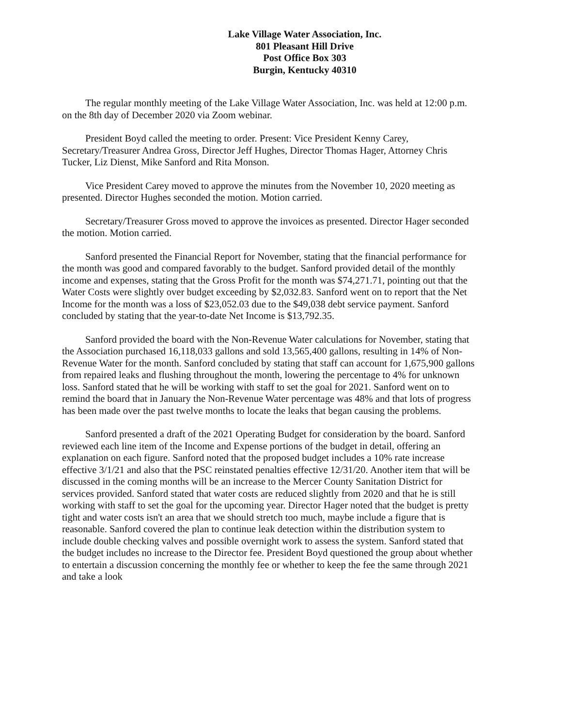Lake Village Water Association, Inc.
801 Pleasant Hill Drive
Post Office Box 303
Burgin, Kentucky 40310
The regular monthly meeting of the Lake Village Water Association, Inc. was held at 12:00 p.m. on the 8th day of December 2020 via Zoom webinar.
President Boyd called the meeting to order. Present: Vice President Kenny Carey, Secretary/Treasurer Andrea Gross, Director Jeff Hughes, Director Thomas Hager, Attorney Chris Tucker, Liz Dienst, Mike Sanford and Rita Monson.
Vice President Carey moved to approve the minutes from the November 10, 2020 meeting as presented. Director Hughes seconded the motion. Motion carried.
Secretary/Treasurer Gross moved to approve the invoices as presented. Director Hager seconded the motion. Motion carried.
Sanford presented the Financial Report for November, stating that the financial performance for the month was good and compared favorably to the budget. Sanford provided detail of the monthly income and expenses, stating that the Gross Profit for the month was $74,271.71, pointing out that the Water Costs were slightly over budget exceeding by $2,032.83. Sanford went on to report that the Net Income for the month was a loss of $23,052.03 due to the $49,038 debt service payment. Sanford concluded by stating that the year-to-date Net Income is $13,792.35.
Sanford provided the board with the Non-Revenue Water calculations for November, stating that the Association purchased 16,118,033 gallons and sold 13,565,400 gallons, resulting in 14% of Non-Revenue Water for the month. Sanford concluded by stating that staff can account for 1,675,900 gallons from repaired leaks and flushing throughout the month, lowering the percentage to 4% for unknown loss. Sanford stated that he will be working with staff to set the goal for 2021. Sanford went on to remind the board that in January the Non-Revenue Water percentage was 48% and that lots of progress has been made over the past twelve months to locate the leaks that began causing the problems.
Sanford presented a draft of the 2021 Operating Budget for consideration by the board. Sanford reviewed each line item of the Income and Expense portions of the budget in detail, offering an explanation on each figure. Sanford noted that the proposed budget includes a 10% rate increase effective 3/1/21 and also that the PSC reinstated penalties effective 12/31/20. Another item that will be discussed in the coming months will be an increase to the Mercer County Sanitation District for services provided. Sanford stated that water costs are reduced slightly from 2020 and that he is still working with staff to set the goal for the upcoming year. Director Hager noted that the budget is pretty tight and water costs isn't an area that we should stretch too much, maybe include a figure that is reasonable. Sanford covered the plan to continue leak detection within the distribution system to include double checking valves and possible overnight work to assess the system. Sanford stated that the budget includes no increase to the Director fee. President Boyd questioned the group about whether to entertain a discussion concerning the monthly fee or whether to keep the fee the same through 2021 and take a look